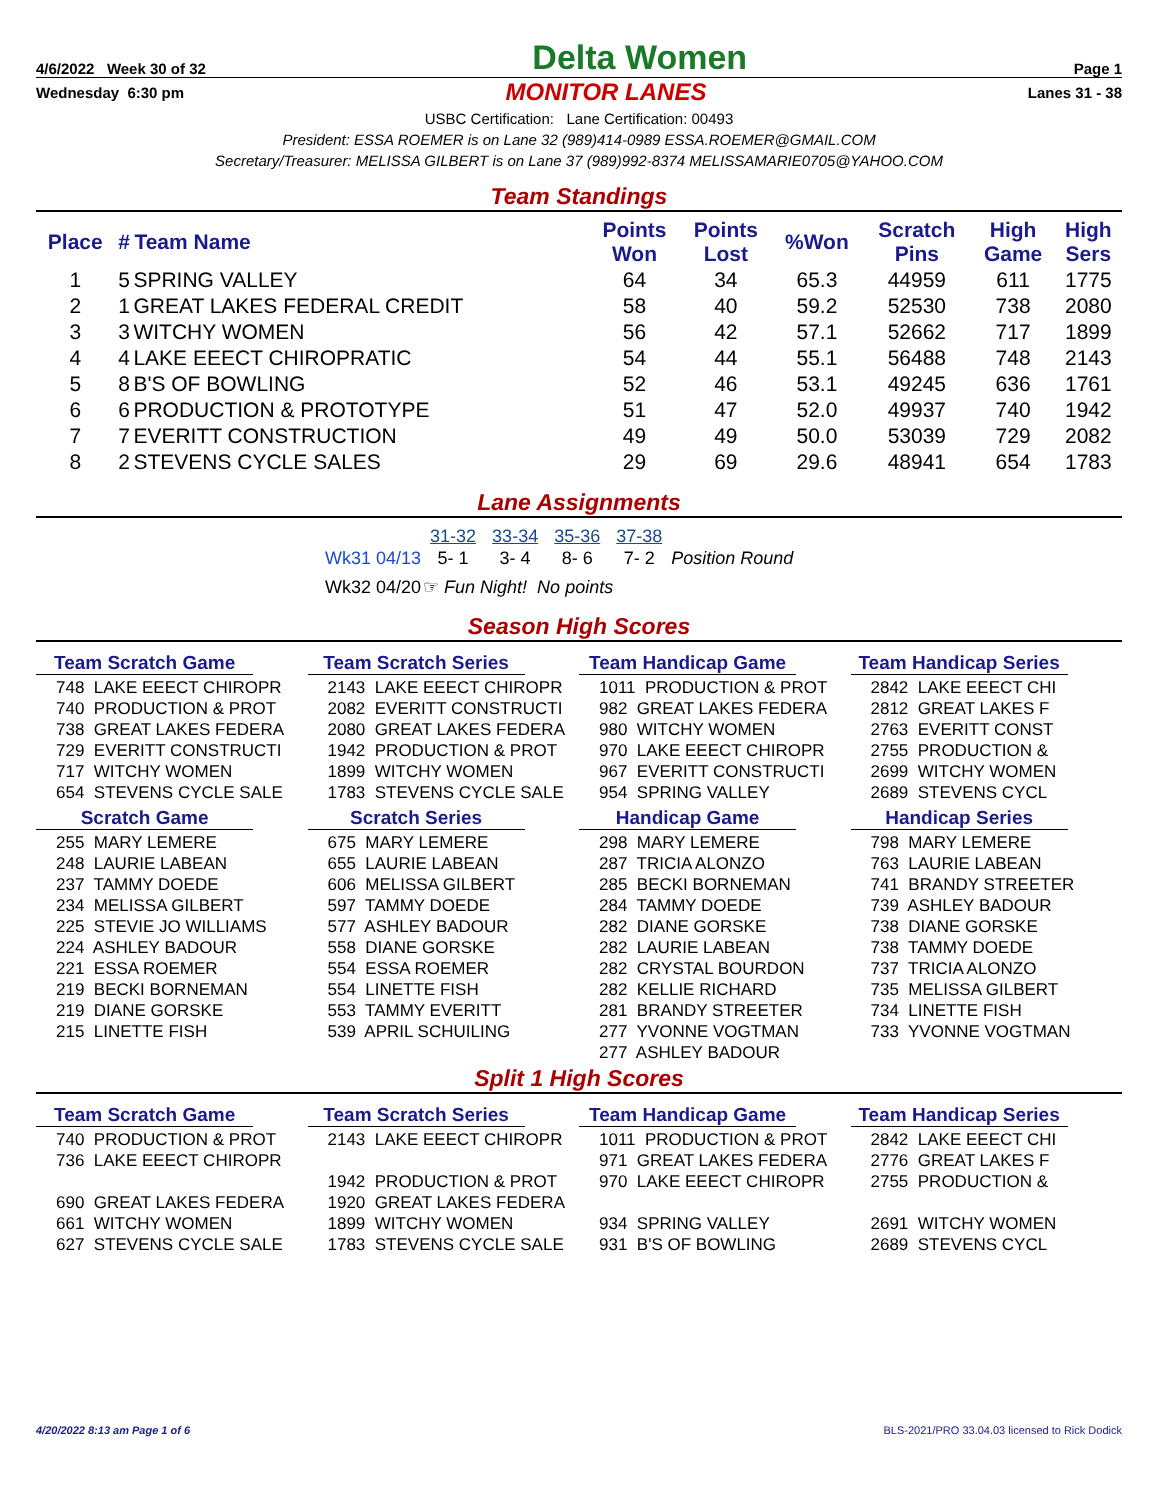4/6/2022 Week 30 of 32 Delta Women Page 1
Wednesday 6:30 pm MONITOR LANES Lanes 31 - 38
USBC Certification: Lane Certification: 00493
President: ESSA ROEMER is on Lane 32 (989)414-0989 ESSA.ROEMER@GMAIL.COM
Secretary/Treasurer: MELISSA GILBERT is on Lane 37 (989)992-8374 MELISSAMARIE0705@YAHOO.COM
Team Standings
| Place | # | Team Name | Points Won | Points Lost | %Won | Scratch Pins | High Game | High Sers |
| --- | --- | --- | --- | --- | --- | --- | --- | --- |
| 1 | 5 | SPRING VALLEY | 64 | 34 | 65.3 | 44959 | 611 | 1775 |
| 2 | 1 | GREAT LAKES FEDERAL CREDIT | 58 | 40 | 59.2 | 52530 | 738 | 2080 |
| 3 | 3 | WITCHY WOMEN | 56 | 42 | 57.1 | 52662 | 717 | 1899 |
| 4 | 4 | LAKE EEECT CHIROPRATIC | 54 | 44 | 55.1 | 56488 | 748 | 2143 |
| 5 | 8 | B'S OF BOWLING | 52 | 46 | 53.1 | 49245 | 636 | 1761 |
| 6 | 6 | PRODUCTION & PROTOTYPE | 51 | 47 | 52.0 | 49937 | 740 | 1942 |
| 7 | 7 | EVERITT CONSTRUCTION | 49 | 49 | 50.0 | 53039 | 729 | 2082 |
| 8 | 2 | STEVENS CYCLE SALES | 29 | 69 | 29.6 | 48941 | 654 | 1783 |
Lane Assignments
| | 31-32 | 33-34 | 35-36 | 37-38 | |
| Wk31 04/13 | 5- 1 | 3- 4 | 8- 6 | 7- 2 | Position Round |
| Wk32 04/20 | ☞ Fun Night! No points | | | | |
Season High Scores
Team Scratch Game
748 LAKE EEECT CHIROPR 740 PRODUCTION & PROT 738 GREAT LAKES FEDERA 729 EVERITT CONSTRUCTI 717 WITCHY WOMEN 654 STEVENS CYCLE SALE
Scratch Game
255 MARY LEMERE 248 LAURIE LABEAN 237 TAMMY DOEDE 234 MELISSA GILBERT 225 STEVIE JO WILLIAMS 224 ASHLEY BADOUR 221 ESSA ROEMER 219 BECKI BORNEMAN 219 DIANE GORSKE 215 LINETTE FISH
Team Scratch Series
2143 LAKE EEECT CHIROPR 2082 EVERITT CONSTRUCTI 2080 GREAT LAKES FEDERA 1942 PRODUCTION & PROT 1899 WITCHY WOMEN 1783 STEVENS CYCLE SALE
Scratch Series
675 MARY LEMERE 655 LAURIE LABEAN 606 MELISSA GILBERT 597 TAMMY DOEDE 577 ASHLEY BADOUR 558 DIANE GORSKE 554 ESSA ROEMER 554 LINETTE FISH 553 TAMMY EVERITT 539 APRIL SCHUILING
Team Handicap Game
1011 PRODUCTION & PROT 982 GREAT LAKES FEDERA 980 WITCHY WOMEN 970 LAKE EEECT CHIROPR 967 EVERITT CONSTRUCTI 954 SPRING VALLEY
Handicap Game
298 MARY LEMERE 287 TRICIA ALONZO 285 BECKI BORNEMAN 284 TAMMY DOEDE 282 DIANE GORSKE 282 LAURIE LABEAN 282 CRYSTAL BOURDON 282 KELLIE RICHARD 281 BRANDY STREETER 277 YVONNE VOGTMAN 277 ASHLEY BADOUR
Team Handicap Series
2842 LAKE EEECT CHI 2812 GREAT LAKES F 2763 EVERITT CONST 2755 PRODUCTION & 2699 WITCHY WOMEN 2689 STEVENS CYCL
Handicap Series
798 MARY LEMERE 763 LAURIE LABEAN 741 BRANDY STREETER 739 ASHLEY BADOUR 738 DIANE GORSKE 738 TAMMY DOEDE 737 TRICIA ALONZO 735 MELISSA GILBERT 734 LINETTE FISH 733 YVONNE VOGTMAN
Split 1 High Scores
Team Scratch Game
740 PRODUCTION & PROT 736 LAKE EEECT CHIROPR 690 GREAT LAKES FEDERA 661 WITCHY WOMEN 627 STEVENS CYCLE SALE
Team Scratch Series
2143 LAKE EEECT CHIROPR 1942 PRODUCTION & PROT 1920 GREAT LAKES FEDERA 1899 WITCHY WOMEN 1783 STEVENS CYCLE SALE
Team Handicap Game
1011 PRODUCTION & PROT 971 GREAT LAKES FEDERA 970 LAKE EEECT CHIROPR 934 SPRING VALLEY 931 B'S OF BOWLING
Team Handicap Series
2842 LAKE EEECT CHI 2776 GREAT LAKES F 2755 PRODUCTION & 2691 WITCHY WOMEN 2689 STEVENS CYCL
4/20/2022 8:13 am Page 1 of 6 BLS-2021/PRO 33.04.03 licensed to Rick Dodick